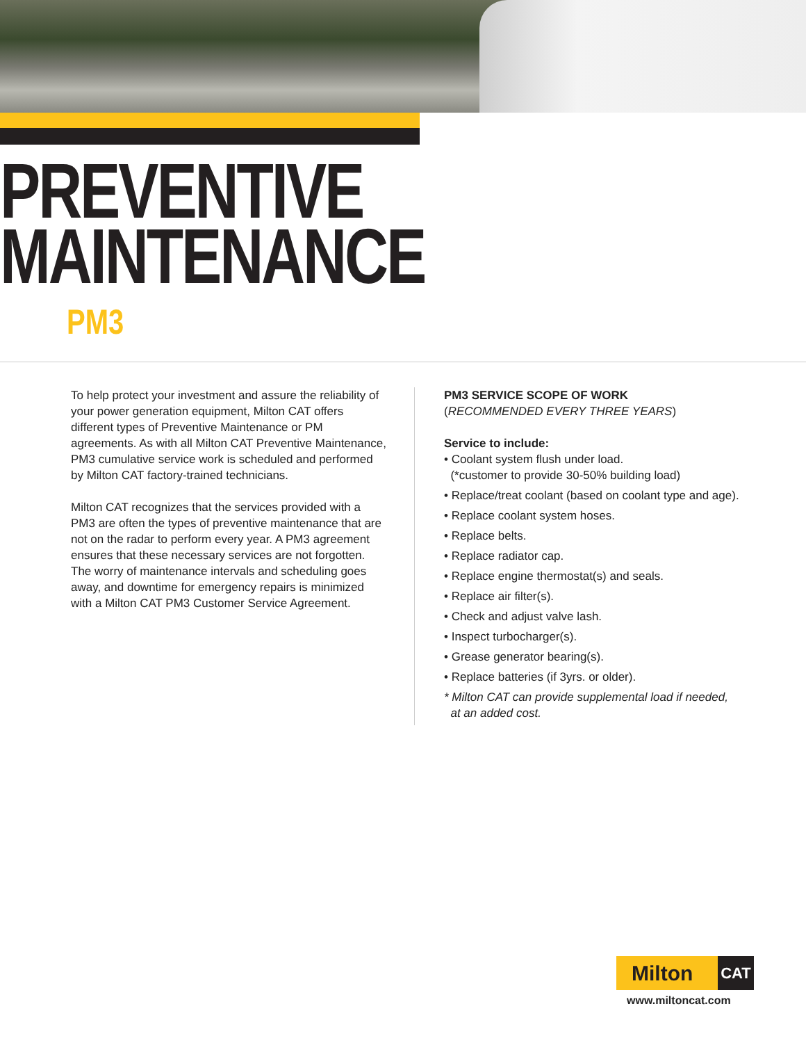PREVENTIVE
MAINTENANCE
PM3
To help protect your investment and assure the reliability of your power generation equipment, Milton CAT offers different types of Preventive Maintenance or PM agreements. As with all Milton CAT Preventive Maintenance, PM3 cumulative service work is scheduled and performed by Milton CAT factory-trained technicians.
Milton CAT recognizes that the services provided with a PM3 are often the types of preventive maintenance that are not on the radar to perform every year. A PM3 agreement ensures that these necessary services are not forgotten. The worry of maintenance intervals and scheduling goes away, and downtime for emergency repairs is minimized with a Milton CAT PM3 Customer Service Agreement.
PM3 SERVICE SCOPE OF WORK
(RECOMMENDED EVERY THREE YEARS)
Service to include:
• Coolant system flush under load.
(*customer to provide 30-50% building load)
• Replace/treat coolant (based on coolant type and age).
• Replace coolant system hoses.
• Replace belts.
• Replace radiator cap.
• Replace engine thermostat(s) and seals.
• Replace air filter(s).
• Check and adjust valve lash.
• Inspect turbocharger(s).
• Grease generator bearing(s).
• Replace batteries (if 3yrs. or older).
* Milton CAT can provide supplemental load if needed,
at an added cost.
Milton CAT
www.miltoncat.com